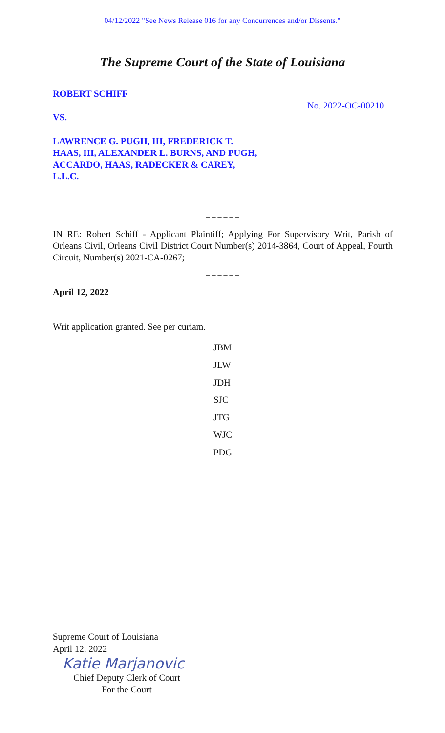04/12/2022 "See News Release 016 for any Concurrences and/or Dissents."
The Supreme Court of the State of Louisiana
ROBERT SCHIFF
No. 2022-OC-00210
VS.
LAWRENCE G. PUGH, III, FREDERICK T. HAAS, III, ALEXANDER L. BURNS, AND PUGH, ACCARDO, HAAS, RADECKER & CAREY, L.L.C.
_ _ _ _ _ _
IN RE: Robert Schiff - Applicant Plaintiff; Applying For Supervisory Writ, Parish of Orleans Civil, Orleans Civil District Court Number(s) 2014-3864, Court of Appeal, Fourth Circuit, Number(s) 2021-CA-0267;
_ _ _ _ _ _
April 12, 2022
Writ application granted. See per curiam.
JBM
JLW
JDH
SJC
JTG
WJC
PDG
Supreme Court of Louisiana
April 12, 2022
Katie Marjanovic
Chief Deputy Clerk of Court
For the Court